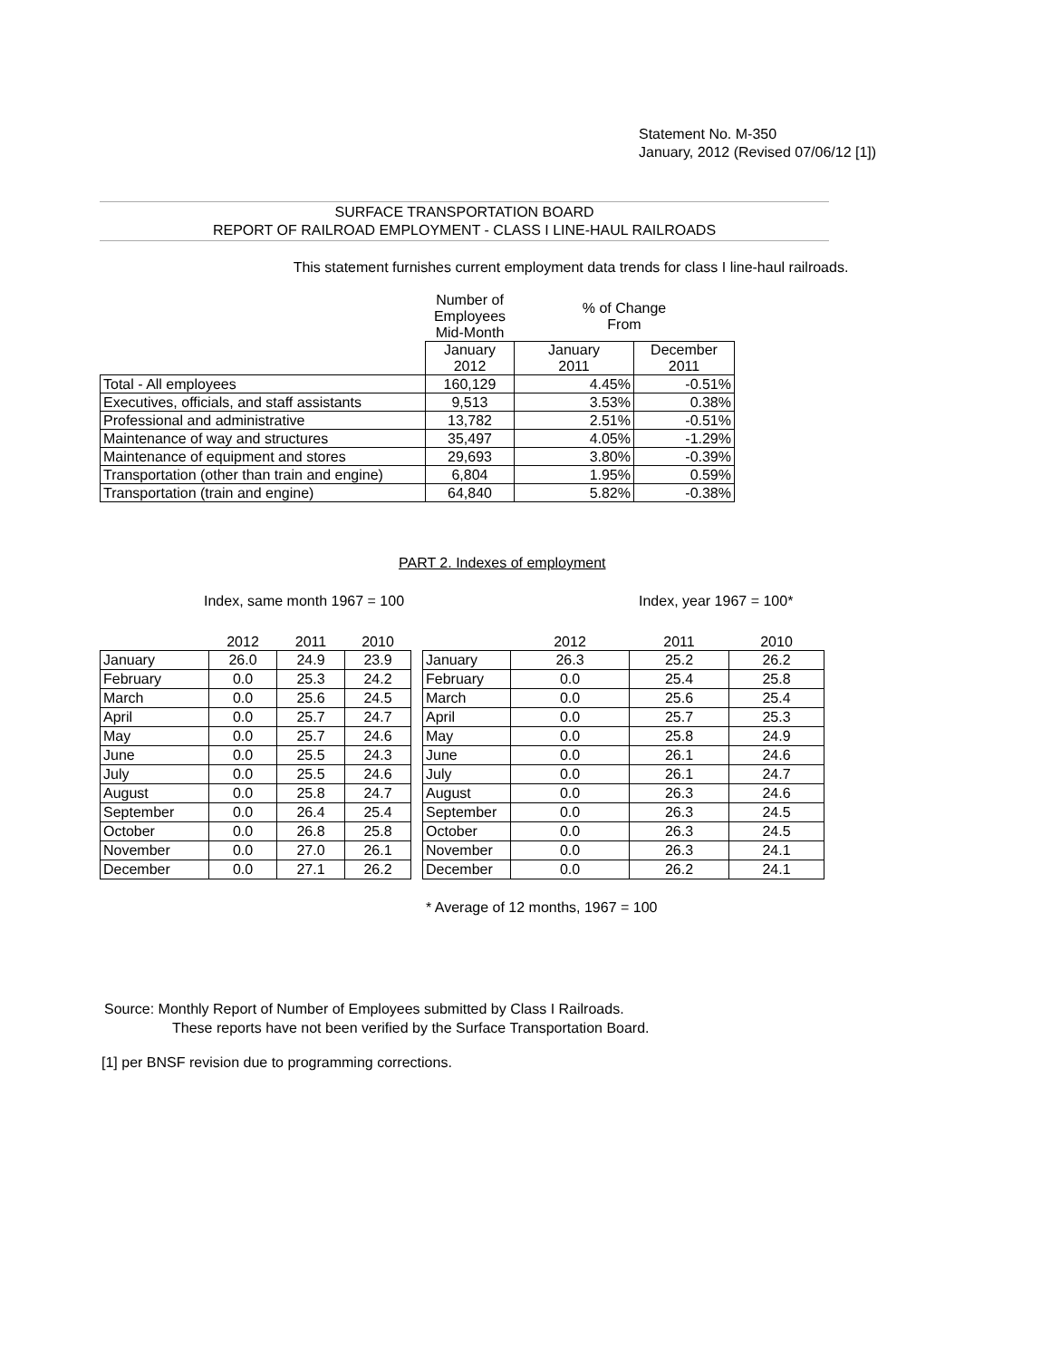Statement No. M-350
January, 2012 (Revised 07/06/12 [1])
SURFACE TRANSPORTATION BOARD
REPORT OF RAILROAD EMPLOYMENT - CLASS I LINE-HAUL RAILROADS
This statement furnishes current employment data trends for class I line-haul railroads.
| | Number of Employees Mid-Month | % of Change From | |
| --- | --- | --- | --- |
| | January 2012 | January 2011 | December 2011 |
| Total - All employees | 160,129 | 4.45% | -0.51% |
| Executives, officials, and staff assistants | 9,513 | 3.53% | 0.38% |
| Professional and administrative | 13,782 | 2.51% | -0.51% |
| Maintenance of way and structures | 35,497 | 4.05% | -1.29% |
| Maintenance of equipment and stores | 29,693 | 3.80% | -0.39% |
| Transportation (other than train and engine) | 6,804 | 1.95% | 0.59% |
| Transportation (train and engine) | 64,840 | 5.82% | -0.38% |
PART 2. Indexes of employment
Index, same month 1967 = 100 Index, year 1967 = 100*
| | 2012 | 2011 | 2010 |
| --- | --- | --- | --- |
| January | 26.0 | 24.9 | 23.9 |
| February | 0.0 | 25.3 | 24.2 |
| March | 0.0 | 25.6 | 24.5 |
| April | 0.0 | 25.7 | 24.7 |
| May | 0.0 | 25.7 | 24.6 |
| June | 0.0 | 25.5 | 24.3 |
| July | 0.0 | 25.5 | 24.6 |
| August | 0.0 | 25.8 | 24.7 |
| September | 0.0 | 26.4 | 25.4 |
| October | 0.0 | 26.8 | 25.8 |
| November | 0.0 | 27.0 | 26.1 |
| December | 0.0 | 27.1 | 26.2 |
| | 2012 | 2011 | 2010 |
| --- | --- | --- | --- |
| January | 26.3 | 25.2 | 26.2 |
| February | 0.0 | 25.4 | 25.8 |
| March | 0.0 | 25.6 | 25.4 |
| April | 0.0 | 25.7 | 25.3 |
| May | 0.0 | 25.8 | 24.9 |
| June | 0.0 | 26.1 | 24.6 |
| July | 0.0 | 26.1 | 24.7 |
| August | 0.0 | 26.3 | 24.6 |
| September | 0.0 | 26.3 | 24.5 |
| October | 0.0 | 26.3 | 24.5 |
| November | 0.0 | 26.3 | 24.1 |
| December | 0.0 | 26.2 | 24.1 |
* Average of 12 months, 1967 = 100
Source: Monthly Report of Number of Employees submitted by Class I Railroads.
These reports have not been verified by the Surface Transportation Board.
[1] per BNSF revision due to programming corrections.